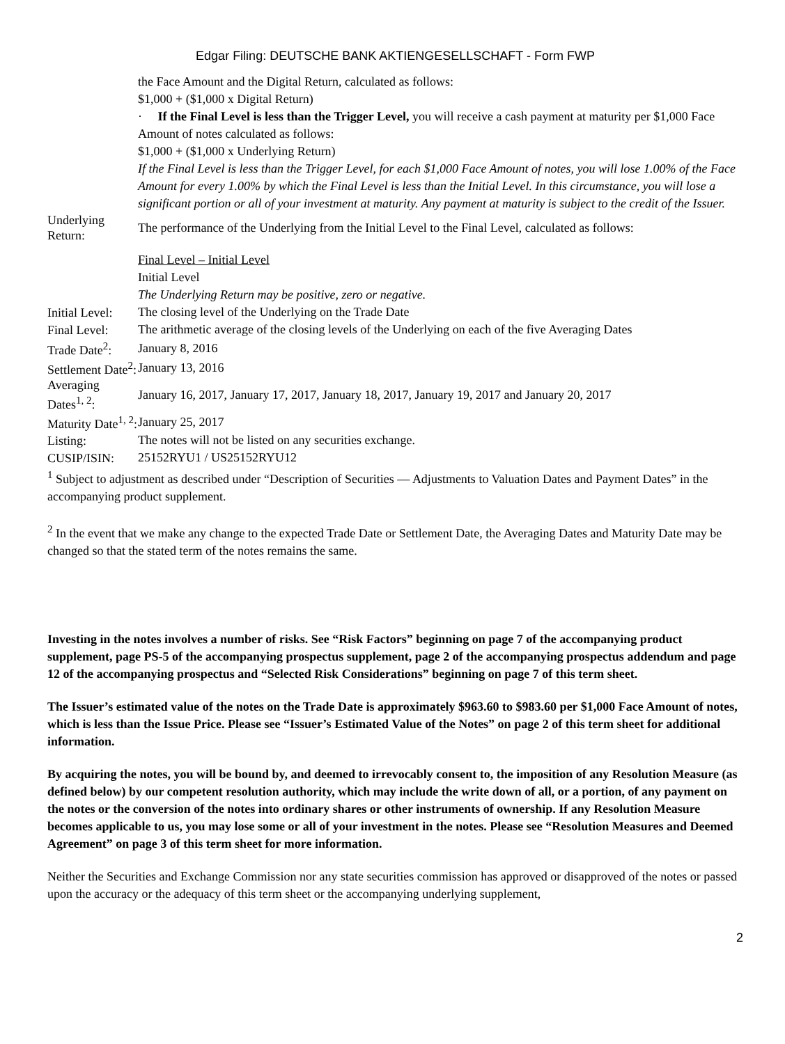Edgar Filing: DEUTSCHE BANK AKTIENGESELLSCHAFT - Form FWP
| | the Face Amount and the Digital Return, calculated as follows: $1,000 + ($1,000 x Digital Return) · If the Final Level is less than the Trigger Level, you will receive a cash payment at maturity per $1,000 Face Amount of notes calculated as follows: $1,000 + ($1,000 x Underlying Return) If the Final Level is less than the Trigger Level, for each $1,000 Face Amount of notes, you will lose 1.00% of the Face Amount for every 1.00% by which the Final Level is less than the Initial Level. In this circumstance, you will lose a significant portion or all of your investment at maturity. Any payment at maturity is subject to the credit of the Issuer. |
| Underlying Return: | The performance of the Underlying from the Initial Level to the Final Level, calculated as follows: |
| | Final Level – Initial Level Initial Level The Underlying Return may be positive, zero or negative. |
| Initial Level: | The closing level of the Underlying on the Trade Date |
| Final Level: | The arithmetic average of the closing levels of the Underlying on each of the five Averaging Dates |
| Trade Date<sup>2</sup>: | January 8, 2016 |
| Settlement Date<sup>2</sup>: | January 13, 2016 |
| Averaging Dates<sup>1, 2</sup>: | January 16, 2017, January 17, 2017, January 18, 2017, January 19, 2017 and January 20, 2017 |
| Maturity Date<sup>1, 2</sup>: | January 25, 2017 |
| Listing: | The notes will not be listed on any securities exchange. |
| CUSIP/ISIN: | 25152RYU1 / US25152RYU12 |
<sup>1</sup> Subject to adjustment as described under “Description of Securities — Adjustments to Valuation Dates and Payment Dates” in the accompanying product supplement.
<sup>2</sup> In the event that we make any change to the expected Trade Date or Settlement Date, the Averaging Dates and Maturity Date may be changed so that the stated term of the notes remains the same.
Investing in the notes involves a number of risks. See “Risk Factors” beginning on page 7 of the accompanying product supplement, page PS-5 of the accompanying prospectus supplement, page 2 of the accompanying prospectus addendum and page 12 of the accompanying prospectus and “Selected Risk Considerations” beginning on page 7 of this term sheet.
The Issuer’s estimated value of the notes on the Trade Date is approximately $963.60 to $983.60 per $1,000 Face Amount of notes, which is less than the Issue Price. Please see “Issuer’s Estimated Value of the Notes” on page 2 of this term sheet for additional information.
By acquiring the notes, you will be bound by, and deemed to irrevocably consent to, the imposition of any Resolution Measure (as defined below) by our competent resolution authority, which may include the write down of all, or a portion, of any payment on the notes or the conversion of the notes into ordinary shares or other instruments of ownership. If any Resolution Measure becomes applicable to us, you may lose some or all of your investment in the notes. Please see “Resolution Measures and Deemed Agreement” on page 3 of this term sheet for more information.
Neither the Securities and Exchange Commission nor any state securities commission has approved or disapproved of the notes or passed upon the accuracy or the adequacy of this term sheet or the accompanying underlying supplement,
2